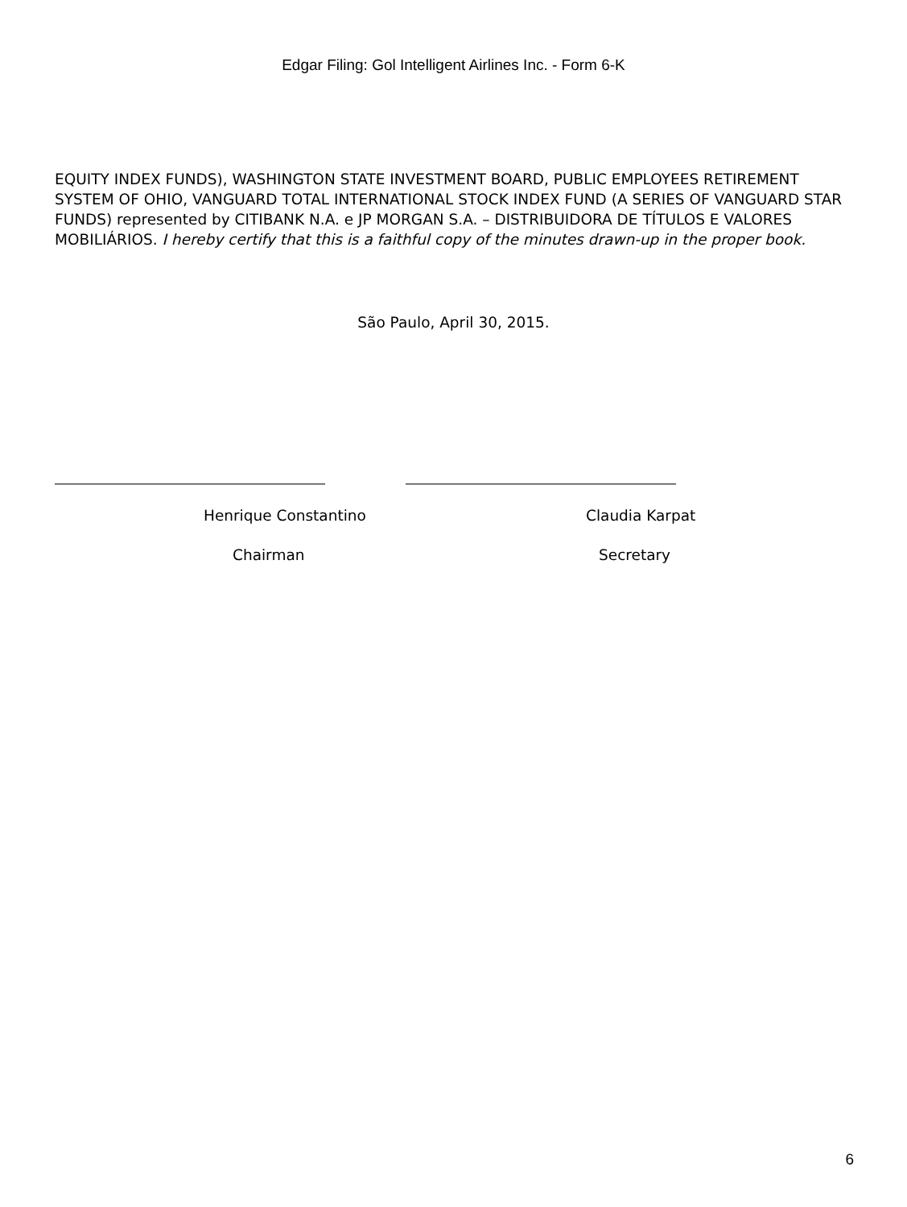Edgar Filing: Gol Intelligent Airlines Inc. - Form 6-K
EQUITY INDEX FUNDS), WASHINGTON STATE INVESTMENT BOARD, PUBLIC EMPLOYEES RETIREMENT SYSTEM OF OHIO, VANGUARD TOTAL INTERNATIONAL STOCK INDEX FUND (A SERIES OF VANGUARD STAR FUNDS) represented by CITIBANK N.A. e JP MORGAN S.A. – DISTRIBUIDORA DE TÍTULOS E VALORES MOBILIÁRIOS. I hereby certify that this is a faithful copy of the minutes drawn-up in the proper book.
São Paulo, April 30, 2015.
Henrique Constantino
Chairman
Claudia Karpat
Secretary
6